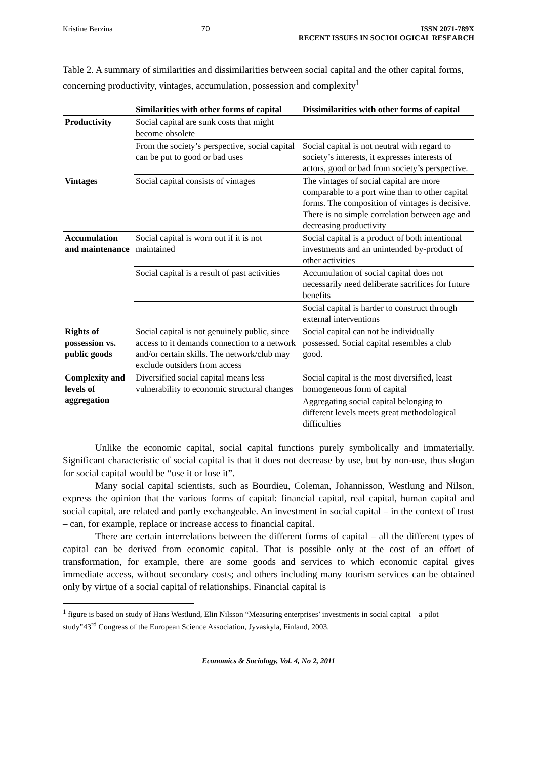Kristine Berzina 70 ISSN 2071-789X
RECENT ISSUES IN SOCIOLOGICAL RESEARCH
Table 2. A summary of similarities and dissimilarities between social capital and the other capital forms, concerning productivity, vintages, accumulation, possession and complexity<sup>1</sup>
| | Similarities with other forms of capital | Dissimilarities with other forms of capital |
| --- | --- | --- |
| Productivity | Social capital are sunk costs that might become obsolete | |
| | From the society’s perspective, social capital can be put to good or bad uses | Social capital is not neutral with regard to society’s interests, it expresses interests of actors, good or bad from society’s perspective. |
| Vintages | Social capital consists of vintages | The vintages of social capital are more comparable to a port wine than to other capital forms. The composition of vintages is decisive. There is no simple correlation between age and decreasing productivity |
| Accumulation and maintenance | Social capital is worn out if it is not maintained | Social capital is a product of both intentional investments and an unintended by-product of other activities |
| | Social capital is a result of past activities | Accumulation of social capital does not necessarily need deliberate sacrifices for future benefits |
| | | Social capital is harder to construct through external interventions |
| Rights of possession vs. public goods | Social capital is not genuinely public, since access to it demands connection to a network and/or certain skills. The network/club may exclude outsiders from access | Social capital can not be individually possessed. Social capital resembles a club good. |
| Complexity and levels of aggregation | Diversified social capital means less vulnerability to economic structural changes | Social capital is the most diversified, least homogeneous form of capital |
| | | Aggregating social capital belonging to different levels meets great methodological difficulties |
Unlike the economic capital, social capital functions purely symbolically and immaterially. Significant characteristic of social capital is that it does not decrease by use, but by non-use, thus slogan for social capital would be “use it or lose it”.
Many social capital scientists, such as Bourdieu, Coleman, Johannisson, Westlung and Nilson, express the opinion that the various forms of capital: financial capital, real capital, human capital and social capital, are related and partly exchangeable. An investment in social capital – in the context of trust – can, for example, replace or increase access to financial capital.
There are certain interrelations between the different forms of capital – all the different types of capital can be derived from economic capital. That is possible only at the cost of an effort of transformation, for example, there are some goods and services to which economic capital gives immediate access, without secondary costs; and others including many tourism services can be obtained only by virtue of a social capital of relationships. Financial capital is
<sup>1</sup> figure is based on study of Hans Westlund, Elin Nilsson “Measuring enterprises’ investments in social capital – a pilot study”43<sup>rd</sup> Congress of the European Science Association, Jyvaskyla, Finland, 2003.
Economics & Sociology, Vol. 4, No 2, 2011